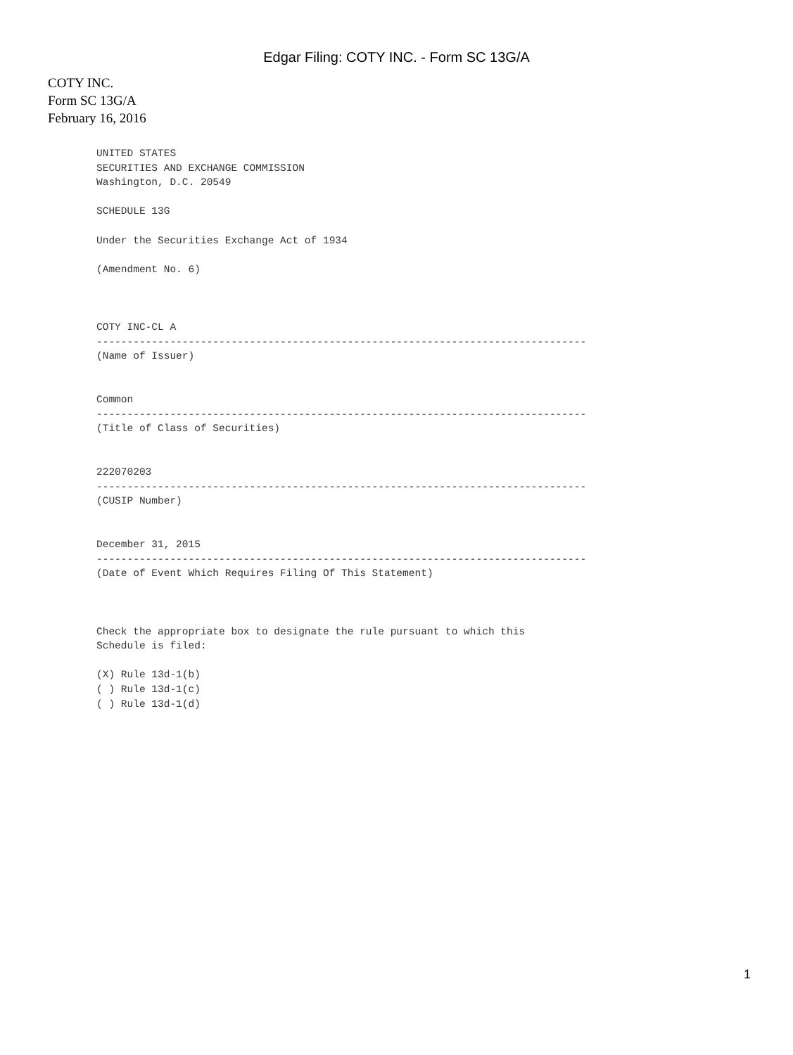Edgar Filing: COTY INC. - Form SC 13G/A
COTY INC.
Form SC 13G/A
February 16, 2016
UNITED STATES
SECURITIES AND EXCHANGE COMMISSION
Washington, D.C. 20549

SCHEDULE 13G

Under the Securities Exchange Act of 1934

(Amendment No. 6)



COTY INC-CL A
--------------------------------------------------------------------------------
(Name of Issuer)


Common
--------------------------------------------------------------------------------
(Title of Class of Securities)


222070203
--------------------------------------------------------------------------------
(CUSIP Number)


December 31, 2015
--------------------------------------------------------------------------------
(Date of Event Which Requires Filing Of This Statement)



Check the appropriate box to designate the rule pursuant to which this
Schedule is filed:

(X) Rule 13d-1(b)
( ) Rule 13d-1(c)
( ) Rule 13d-1(d)
1